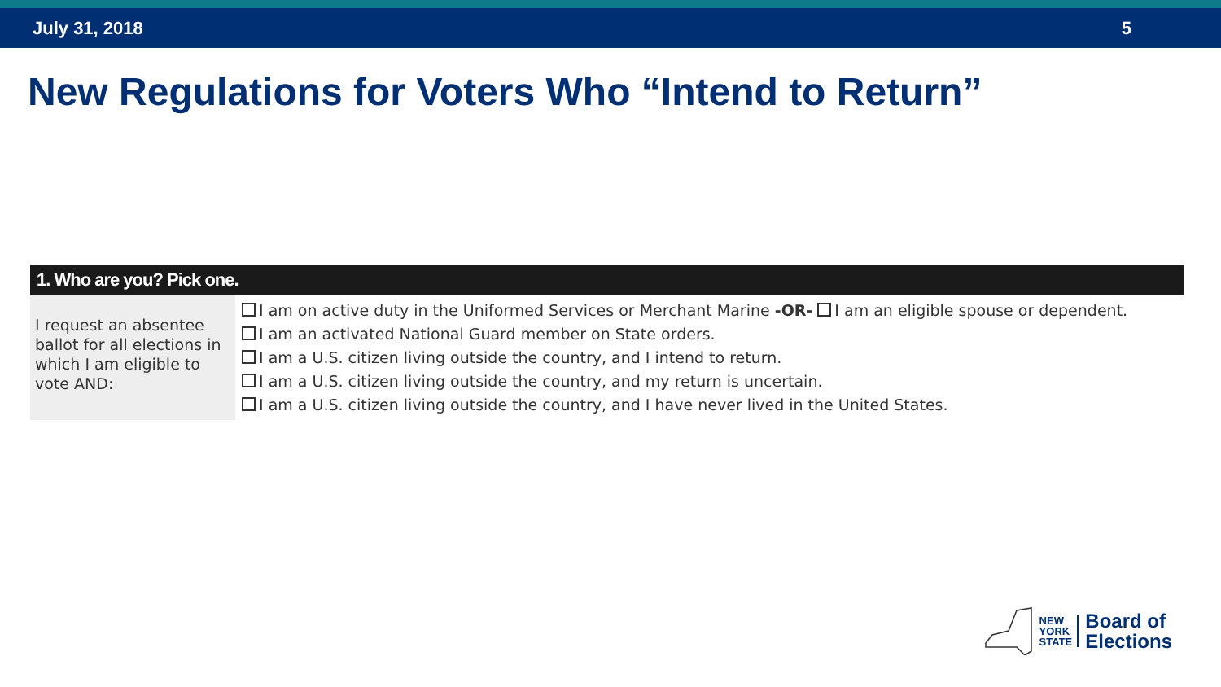July 31, 2018 5
New Regulations for Voters Who “Intend to Return”
1. Who are you? Pick one.
I request an absentee ballot for all elections in which I am eligible to vote AND:
I am on active duty in the Uniformed Services or Merchant Marine -OR- I am an eligible spouse or dependent.
I am an activated National Guard member on State orders.
I am a U.S. citizen living outside the country, and I intend to return.
I am a U.S. citizen living outside the country, and my return is uncertain.
I am a U.S. citizen living outside the country, and I have never lived in the United States.
NEW
YORK
STATE
Board of
Elections